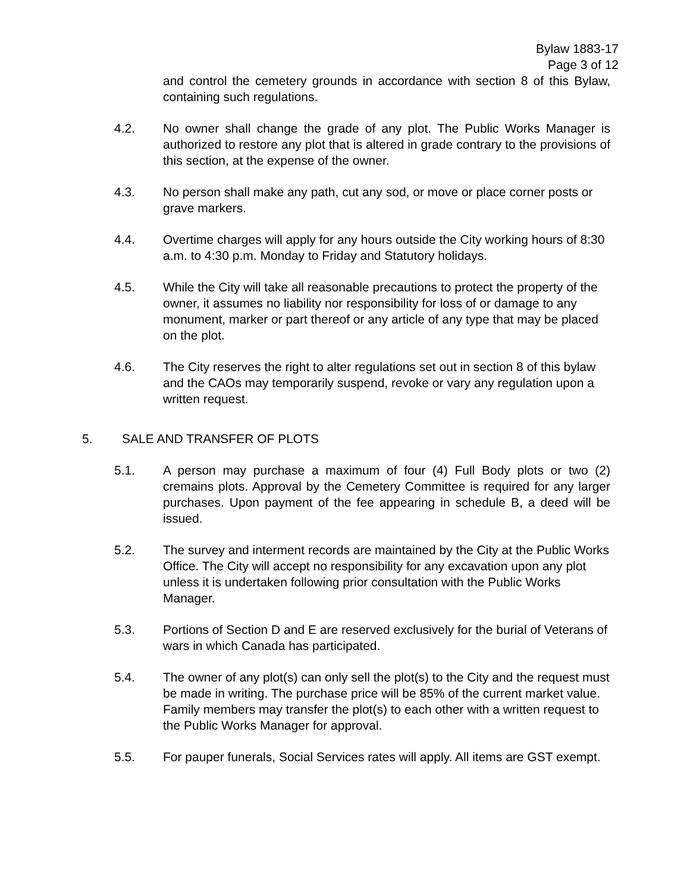Bylaw 1883-17
Page 3 of 12
and control the cemetery grounds in accordance with section 8 of this Bylaw, containing such regulations.
4.2. No owner shall change the grade of any plot. The Public Works Manager is authorized to restore any plot that is altered in grade contrary to the provisions of this section, at the expense of the owner.
4.3. No person shall make any path, cut any sod, or move or place corner posts or grave markers.
4.4. Overtime charges will apply for any hours outside the City working hours of 8:30 a.m. to 4:30 p.m. Monday to Friday and Statutory holidays.
4.5. While the City will take all reasonable precautions to protect the property of the owner, it assumes no liability nor responsibility for loss of or damage to any monument, marker or part thereof or any article of any type that may be placed on the plot.
4.6. The City reserves the right to alter regulations set out in section 8 of this bylaw and the CAOs may temporarily suspend, revoke or vary any regulation upon a written request.
5. SALE AND TRANSFER OF PLOTS
5.1. A person may purchase a maximum of four (4) Full Body plots or two (2) cremains plots. Approval by the Cemetery Committee is required for any larger purchases. Upon payment of the fee appearing in schedule B, a deed will be issued.
5.2. The survey and interment records are maintained by the City at the Public Works Office. The City will accept no responsibility for any excavation upon any plot unless it is undertaken following prior consultation with the Public Works Manager.
5.3. Portions of Section D and E are reserved exclusively for the burial of Veterans of wars in which Canada has participated.
5.4. The owner of any plot(s) can only sell the plot(s) to the City and the request must be made in writing. The purchase price will be 85% of the current market value. Family members may transfer the plot(s) to each other with a written request to the Public Works Manager for approval.
5.5. For pauper funerals, Social Services rates will apply. All items are GST exempt.